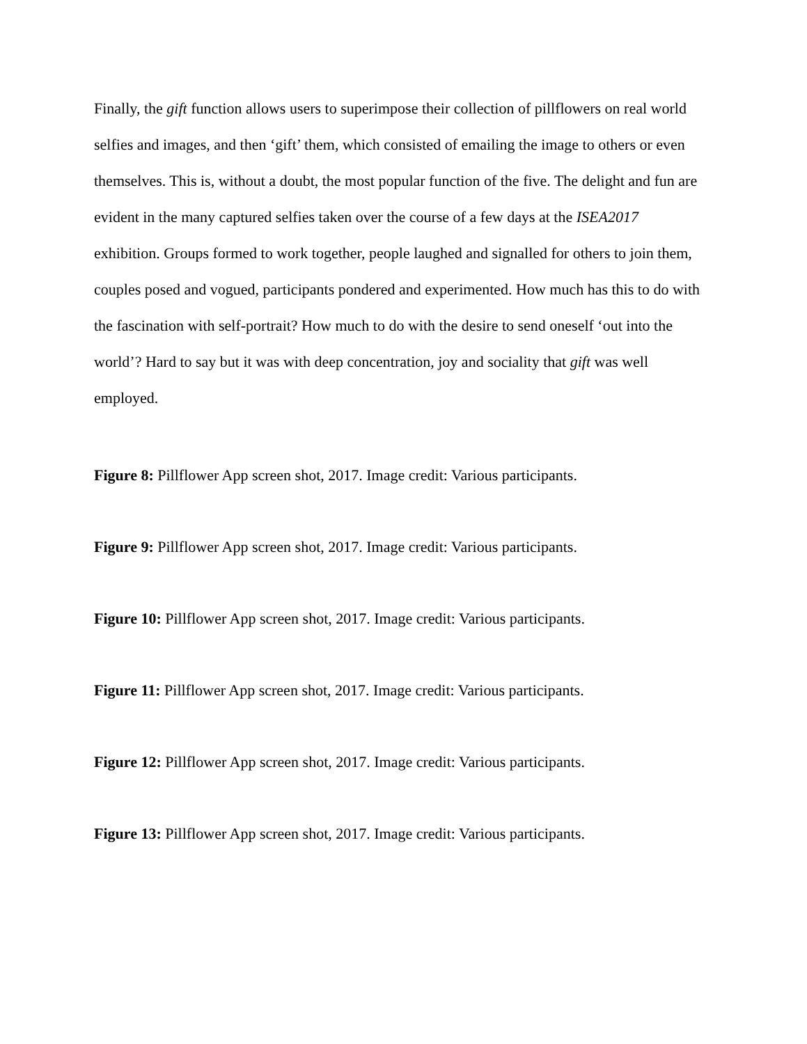Finally, the gift function allows users to superimpose their collection of pillflowers on real world selfies and images, and then ‘gift’ them, which consisted of emailing the image to others or even themselves. This is, without a doubt, the most popular function of the five. The delight and fun are evident in the many captured selfies taken over the course of a few days at the ISEA2017 exhibition. Groups formed to work together, people laughed and signalled for others to join them, couples posed and vogued, participants pondered and experimented. How much has this to do with the fascination with self-portrait? How much to do with the desire to send oneself ‘out into the world’? Hard to say but it was with deep concentration, joy and sociality that gift was well employed.
Figure 8: Pillflower App screen shot, 2017. Image credit: Various participants.
Figure 9: Pillflower App screen shot, 2017. Image credit: Various participants.
Figure 10: Pillflower App screen shot, 2017. Image credit: Various participants.
Figure 11: Pillflower App screen shot, 2017. Image credit: Various participants.
Figure 12: Pillflower App screen shot, 2017. Image credit: Various participants.
Figure 13: Pillflower App screen shot, 2017. Image credit: Various participants.